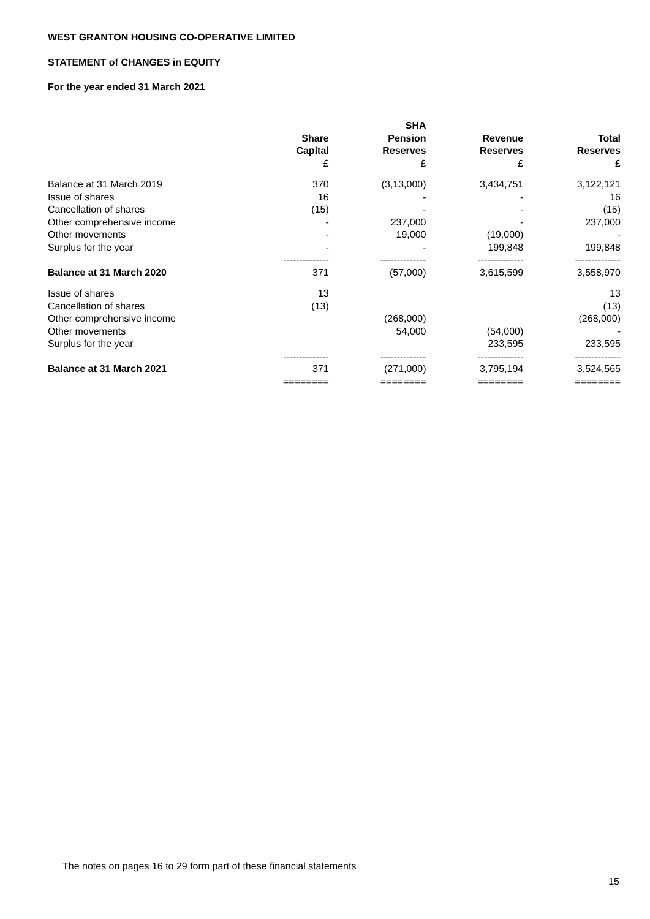WEST GRANTON HOUSING CO-OPERATIVE LIMITED
STATEMENT of CHANGES in EQUITY
For the year ended 31 March 2021
| | Share Capital £ | SHA Pension Reserves £ | Revenue Reserves £ | Total Reserves £ |
| --- | --- | --- | --- | --- |
| Balance at 31 March 2019 | 370 | (3,13,000) | 3,434,751 | 3,122,121 |
| Issue of shares | 16 | - | - | 16 |
| Cancellation of shares | (15) | - | - | (15) |
| Other comprehensive income | - | 237,000 | - | 237,000 |
| Other movements | - | 19,000 | (19,000) | - |
| Surplus for the year | - | - | 199,848 | 199,848 |
| | -------------- | -------------- | -------------- | -------------- |
| Balance at 31 March 2020 | 371 | (57,000) | 3,615,599 | 3,558,970 |
| Issue of shares | 13 | | | 13 |
| Cancellation of shares | (13) | | | (13) |
| Other comprehensive income | | (268,000) | | (268,000) |
| Other movements | | 54,000 | (54,000) | - |
| Surplus for the year | | | 233,595 | 233,595 |
| | -------------- | -------------- | -------------- | -------------- |
| Balance at 31 March 2021 | 371 | (271,000) | 3,795,194 | 3,524,565 |
| | ======== | ======== | ======== | ======== |
The notes on pages 16 to 29 form part of these financial statements
15